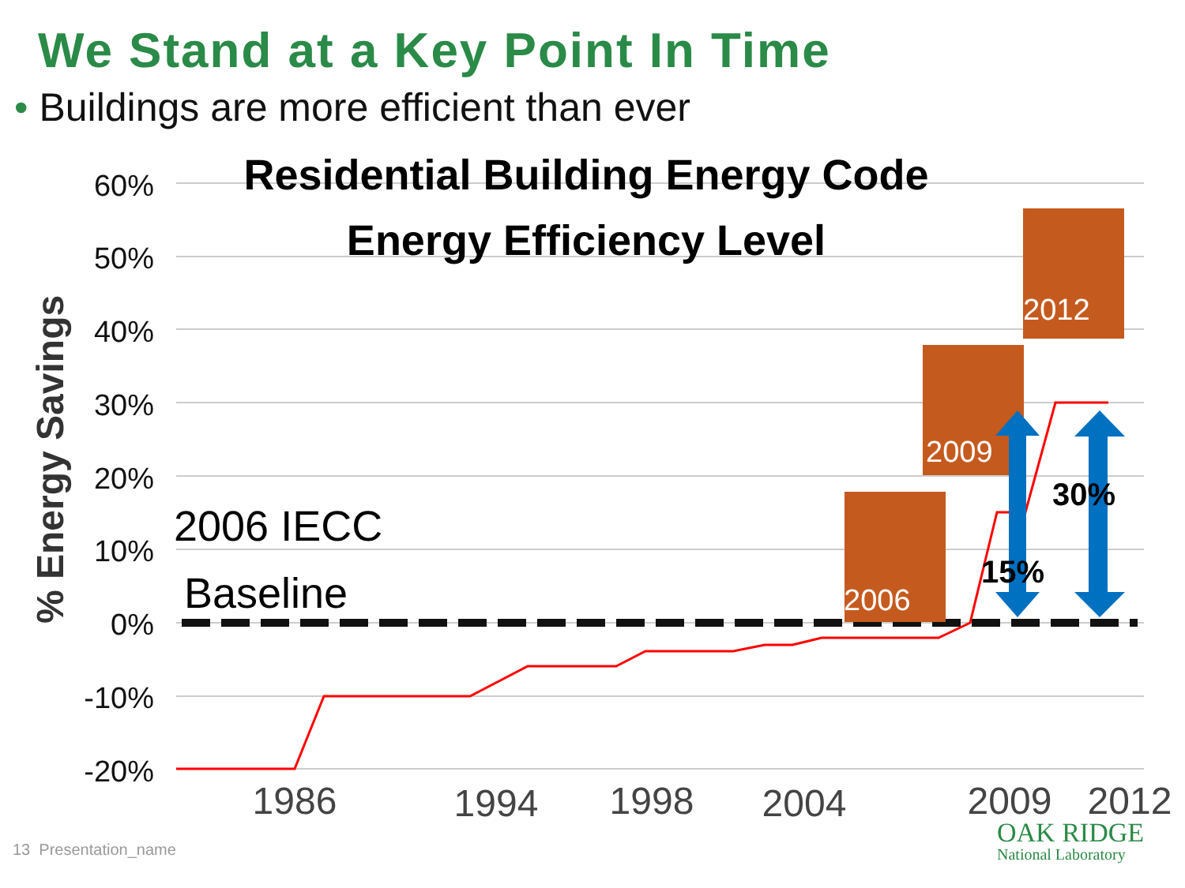We Stand at a Key Point In Time
• Buildings are more efficient than ever
60%
50%
40%
30%
20%
10%
0%
-10%
-20%
% Energy Savings
Residential Building Energy Code
Energy Efficiency Level
2006 IECC
Baseline
2012
2009
2006
15%
30%
1986
1994
1998
2004
2009
2012
13 Presentation_name OAK RIDGE
National Laboratory